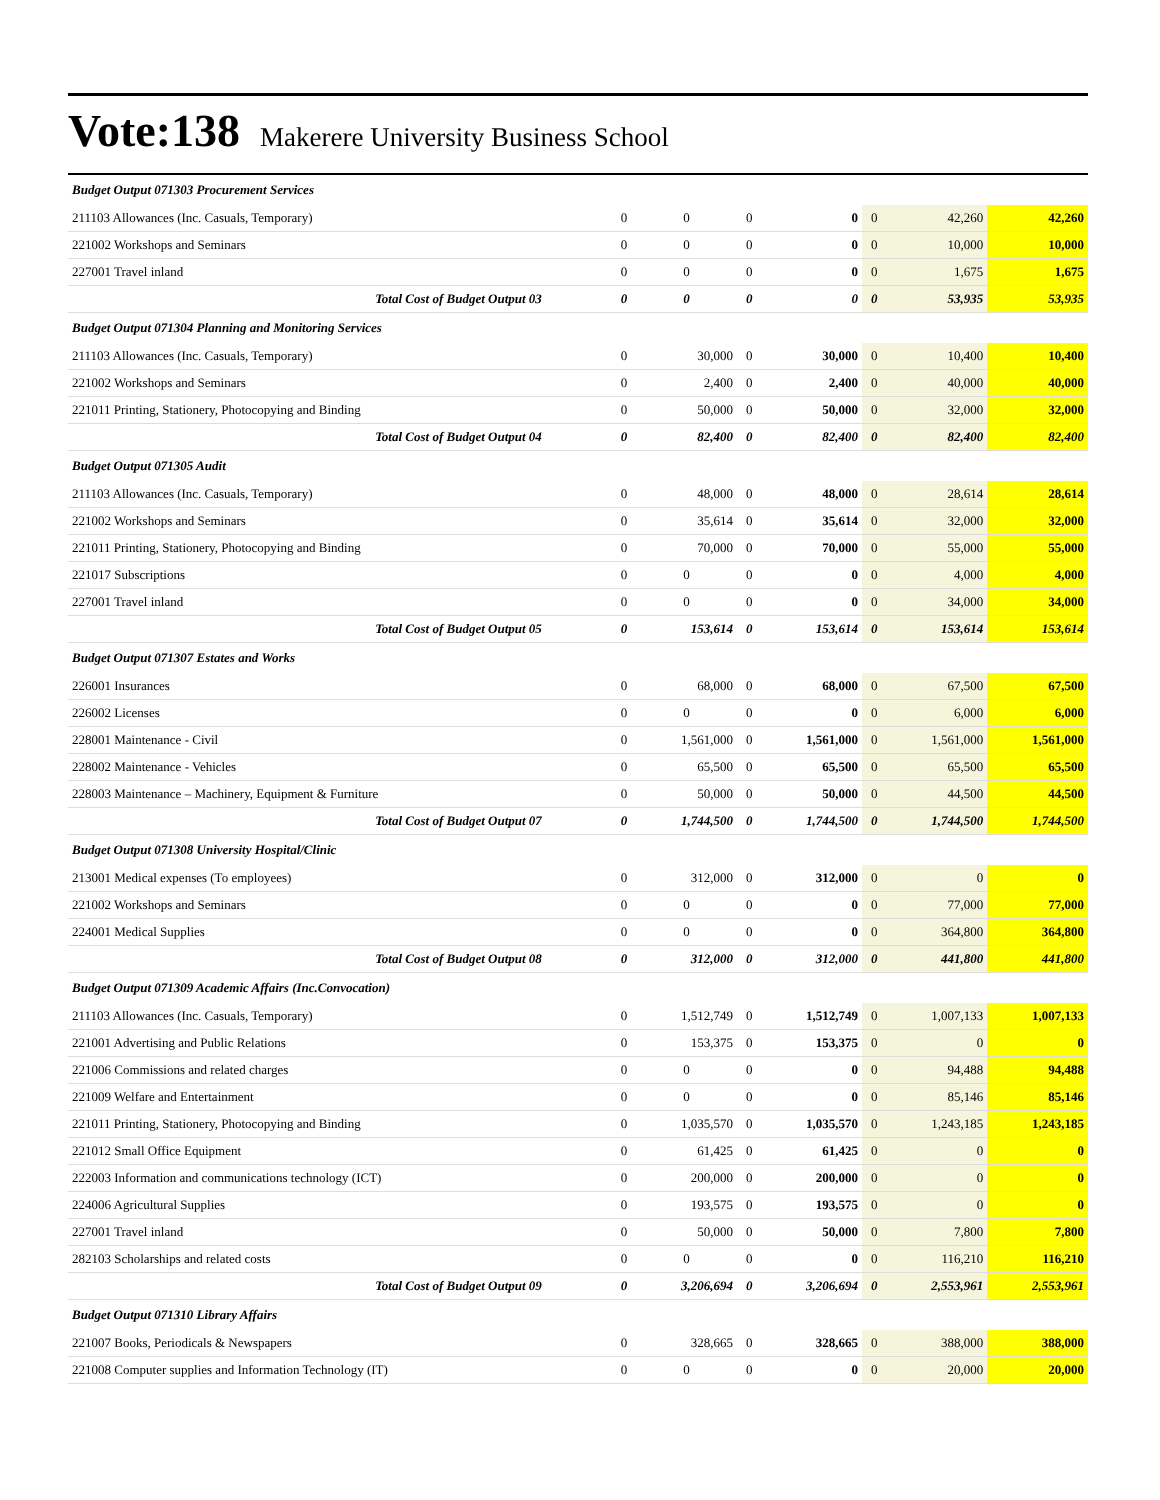Vote:138 Makerere University Business School
| Budget Output 071303 Procurement Services | | | | | | | |
| 211103 Allowances (Inc. Casuals, Temporary) | 0 | 0 | 0 | 0 | 0 | 42,260 | 42,260 |
| 221002 Workshops and Seminars | 0 | 0 | 0 | 0 | 0 | 10,000 | 10,000 |
| 227001 Travel inland | 0 | 0 | 0 | 0 | 0 | 1,675 | 1,675 |
| Total Cost of Budget Output 03 | 0 | 0 | 0 | 0 | 0 | 53,935 | 53,935 |
| Budget Output 071304 Planning and Monitoring Services | | | | | | | |
| 211103 Allowances (Inc. Casuals, Temporary) | 0 | 30,000 | 0 | 30,000 | 0 | 10,400 | 10,400 |
| 221002 Workshops and Seminars | 0 | 2,400 | 0 | 2,400 | 0 | 40,000 | 40,000 |
| 221011 Printing, Stationery, Photocopying and Binding | 0 | 50,000 | 0 | 50,000 | 0 | 32,000 | 32,000 |
| Total Cost of Budget Output 04 | 0 | 82,400 | 0 | 82,400 | 0 | 82,400 | 82,400 |
| Budget Output 071305 Audit | | | | | | | |
| 211103 Allowances (Inc. Casuals, Temporary) | 0 | 48,000 | 0 | 48,000 | 0 | 28,614 | 28,614 |
| 221002 Workshops and Seminars | 0 | 35,614 | 0 | 35,614 | 0 | 32,000 | 32,000 |
| 221011 Printing, Stationery, Photocopying and Binding | 0 | 70,000 | 0 | 70,000 | 0 | 55,000 | 55,000 |
| 221017 Subscriptions | 0 | 0 | 0 | 0 | 0 | 4,000 | 4,000 |
| 227001 Travel inland | 0 | 0 | 0 | 0 | 0 | 34,000 | 34,000 |
| Total Cost of Budget Output 05 | 0 | 153,614 | 0 | 153,614 | 0 | 153,614 | 153,614 |
| Budget Output 071307 Estates and Works | | | | | | | |
| 226001 Insurances | 0 | 68,000 | 0 | 68,000 | 0 | 67,500 | 67,500 |
| 226002 Licenses | 0 | 0 | 0 | 0 | 0 | 6,000 | 6,000 |
| 228001 Maintenance - Civil | 0 | 1,561,000 | 0 | 1,561,000 | 0 | 1,561,000 | 1,561,000 |
| 228002 Maintenance - Vehicles | 0 | 65,500 | 0 | 65,500 | 0 | 65,500 | 65,500 |
| 228003 Maintenance – Machinery, Equipment & Furniture | 0 | 50,000 | 0 | 50,000 | 0 | 44,500 | 44,500 |
| Total Cost of Budget Output 07 | 0 | 1,744,500 | 0 | 1,744,500 | 0 | 1,744,500 | 1,744,500 |
| Budget Output 071308 University Hospital/Clinic | | | | | | | |
| 213001 Medical expenses (To employees) | 0 | 312,000 | 0 | 312,000 | 0 | 0 | 0 |
| 221002 Workshops and Seminars | 0 | 0 | 0 | 0 | 0 | 77,000 | 77,000 |
| 224001 Medical Supplies | 0 | 0 | 0 | 0 | 0 | 364,800 | 364,800 |
| Total Cost of Budget Output 08 | 0 | 312,000 | 0 | 312,000 | 0 | 441,800 | 441,800 |
| Budget Output 071309 Academic Affairs (Inc.Convocation) | | | | | | | |
| 211103 Allowances (Inc. Casuals, Temporary) | 0 | 1,512,749 | 0 | 1,512,749 | 0 | 1,007,133 | 1,007,133 |
| 221001 Advertising and Public Relations | 0 | 153,375 | 0 | 153,375 | 0 | 0 | 0 |
| 221006 Commissions and related charges | 0 | 0 | 0 | 0 | 0 | 94,488 | 94,488 |
| 221009 Welfare and Entertainment | 0 | 0 | 0 | 0 | 0 | 85,146 | 85,146 |
| 221011 Printing, Stationery, Photocopying and Binding | 0 | 1,035,570 | 0 | 1,035,570 | 0 | 1,243,185 | 1,243,185 |
| 221012 Small Office Equipment | 0 | 61,425 | 0 | 61,425 | 0 | 0 | 0 |
| 222003 Information and communications technology (ICT) | 0 | 200,000 | 0 | 200,000 | 0 | 0 | 0 |
| 224006 Agricultural Supplies | 0 | 193,575 | 0 | 193,575 | 0 | 0 | 0 |
| 227001 Travel inland | 0 | 50,000 | 0 | 50,000 | 0 | 7,800 | 7,800 |
| 282103 Scholarships and related costs | 0 | 0 | 0 | 0 | 0 | 116,210 | 116,210 |
| Total Cost of Budget Output 09 | 0 | 3,206,694 | 0 | 3,206,694 | 0 | 2,553,961 | 2,553,961 |
| Budget Output 071310 Library Affairs | | | | | | | |
| 221007 Books, Periodicals & Newspapers | 0 | 328,665 | 0 | 328,665 | 0 | 388,000 | 388,000 |
| 221008 Computer supplies and Information Technology (IT) | 0 | 0 | 0 | 0 | 0 | 20,000 | 20,000 |